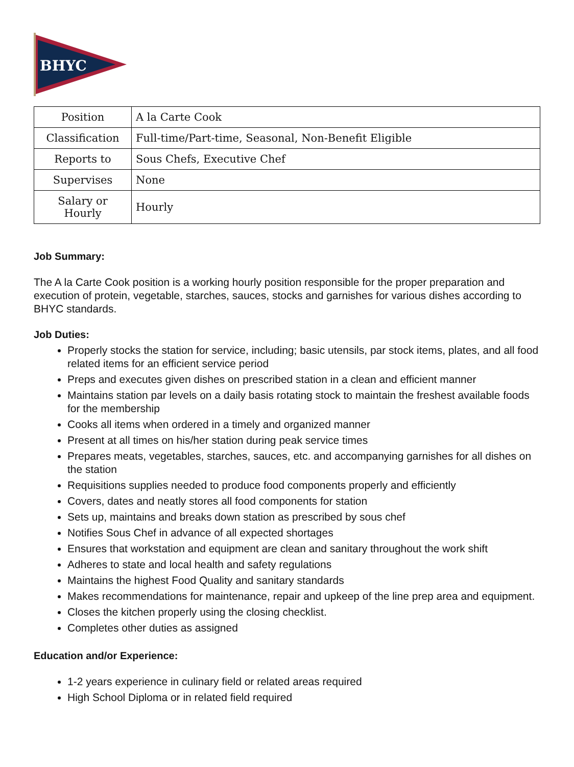BHYC
| Position | A la Carte Cook |
| Classification | Full-time/Part-time, Seasonal, Non-Benefit Eligible |
| Reports to | Sous Chefs, Executive Chef |
| Supervises | None |
| Salary or Hourly | Hourly |
Job Summary:
The A la Carte Cook position is a working hourly position responsible for the proper preparation and execution of protein, vegetable, starches, sauces, stocks and garnishes for various dishes according to BHYC standards.
Job Duties:
Properly stocks the station for service, including; basic utensils, par stock items, plates, and all food related items for an efficient service period
Preps and executes given dishes on prescribed station in a clean and efficient manner
Maintains station par levels on a daily basis rotating stock to maintain the freshest available foods for the membership
Cooks all items when ordered in a timely and organized manner
Present at all times on his/her station during peak service times
Prepares meats, vegetables, starches, sauces, etc. and accompanying garnishes for all dishes on the station
Requisitions supplies needed to produce food components properly and efficiently
Covers, dates and neatly stores all food components for station
Sets up, maintains and breaks down station as prescribed by sous chef
Notifies Sous Chef in advance of all expected shortages
Ensures that workstation and equipment are clean and sanitary throughout the work shift
Adheres to state and local health and safety regulations
Maintains the highest Food Quality and sanitary standards
Makes recommendations for maintenance, repair and upkeep of the line prep area and equipment.
Closes the kitchen properly using the closing checklist.
Completes other duties as assigned
Education and/or Experience:
1-2 years experience in culinary field or related areas required
High School Diploma or in related field required